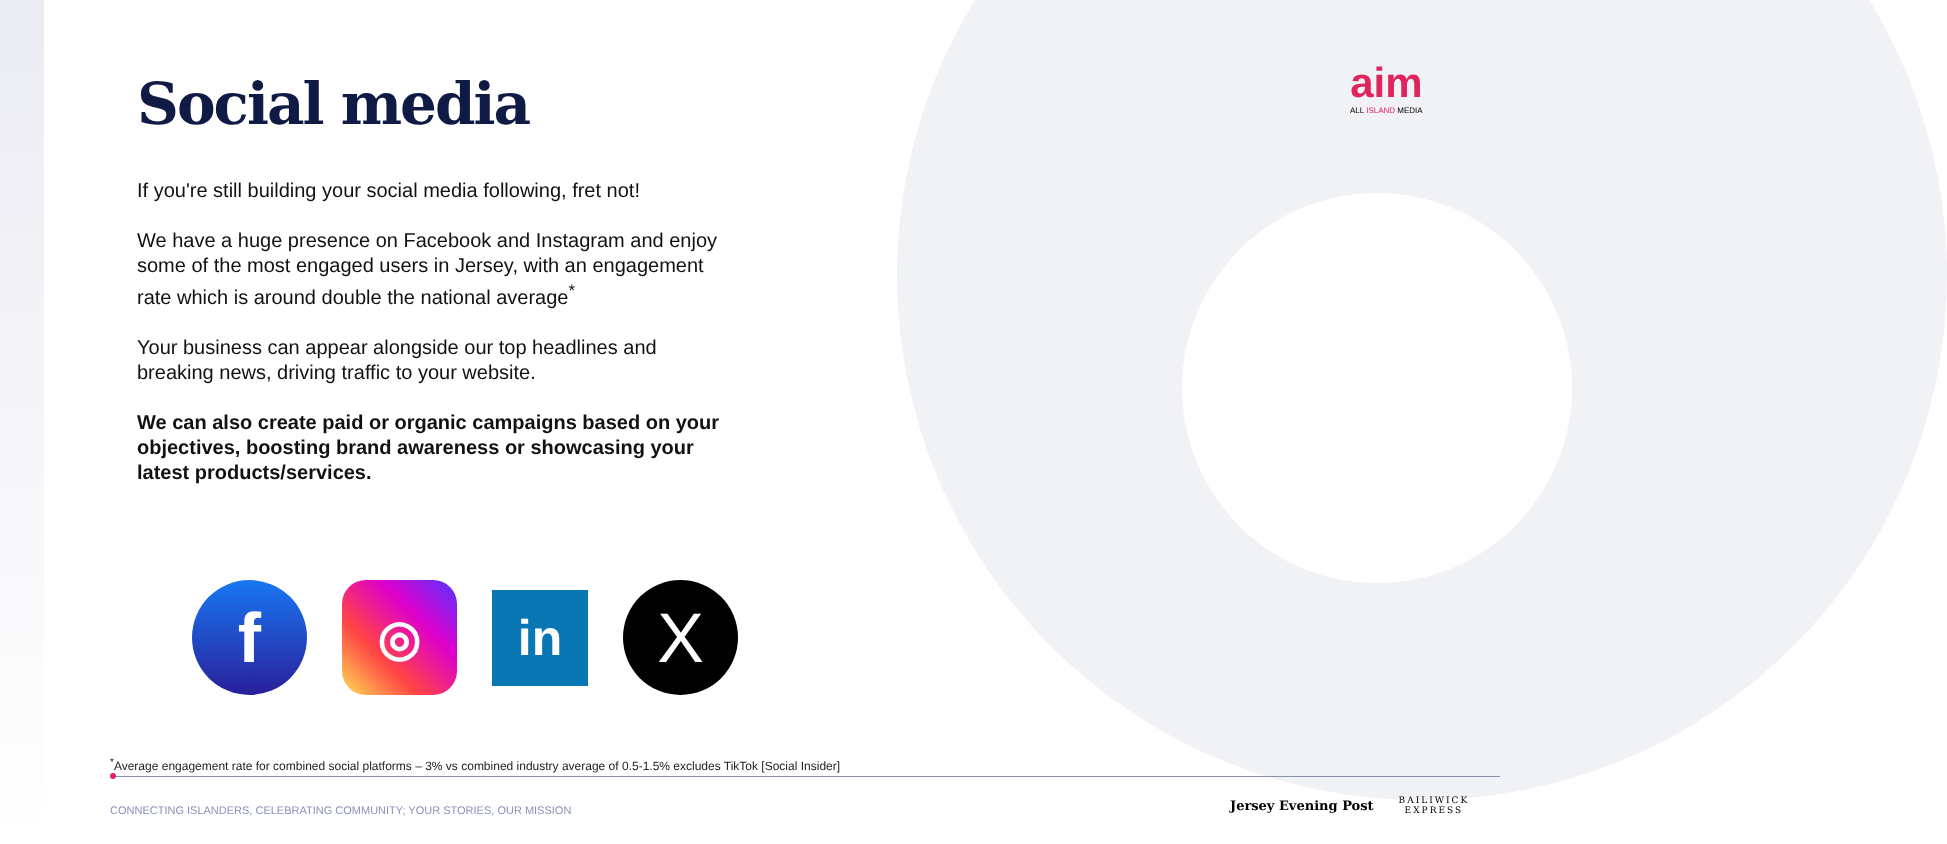aim
ALL ISLAND MEDIA
Social media
If you're still building your social media following, fret not!
We have a huge presence on Facebook and Instagram and enjoy some of the most engaged users in Jersey, with an engagement rate which is around double the national average<sup>*</sup>
Your business can appear alongside our top headlines and breaking news, driving traffic to your website.
We can also create paid or organic campaigns based on your objectives, boosting brand awareness or showcasing your latest products/services.
f
◎
in
X
<sup>*</sup> Average engagement rate for combined social platforms – 3% vs combined industry average of 0.5-1.5% excludes TikTok [Social Insider]
CONNECTING ISLANDERS, CELEBRATING COMMUNITY; YOUR STORIES, OUR MISSION
Jersey Evening Post BAILIWICK
EXPRESS